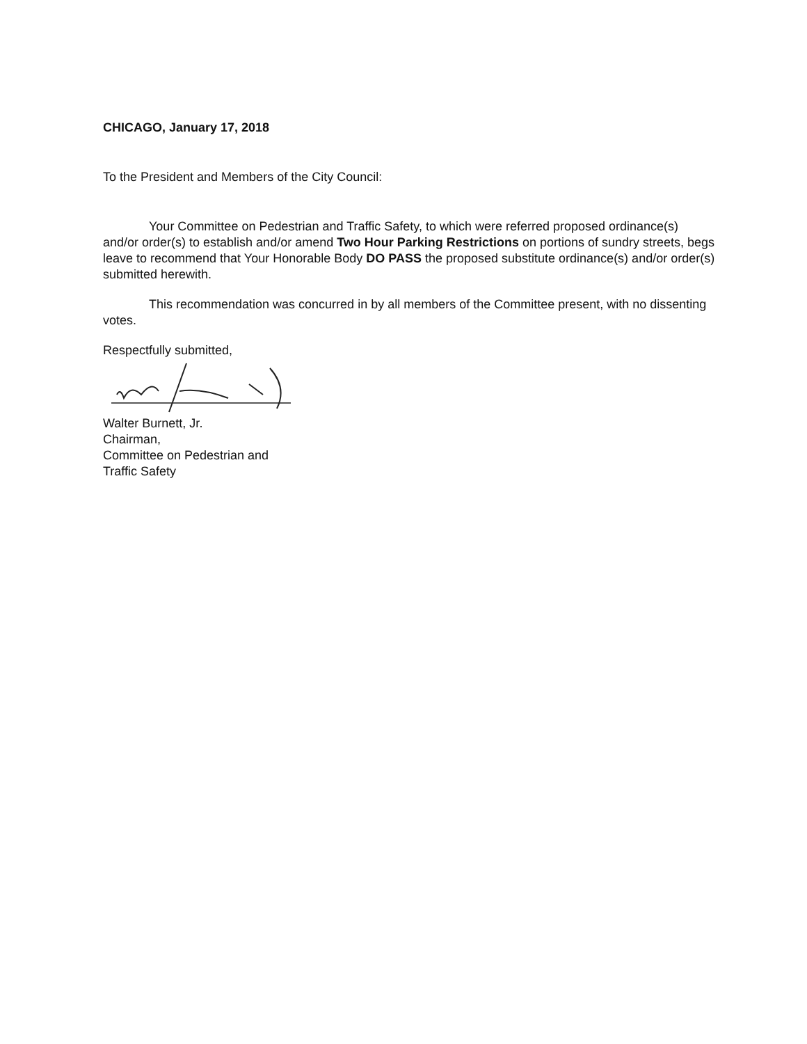CHICAGO, January 17, 2018
To the President and Members of the City Council:
Your Committee on Pedestrian and Traffic Safety, to which were referred proposed ordinance(s) and/or order(s) to establish and/or amend Two Hour Parking Restrictions on portions of sundry streets, begs leave to recommend that Your Honorable Body DO PASS the proposed substitute ordinance(s) and/or order(s) submitted herewith.
This recommendation was concurred in by all members of the Committee present, with no dissenting votes.
Respectfully submitted,
Walter Burnett, Jr.
Chairman,
Committee on Pedestrian and
Traffic Safety